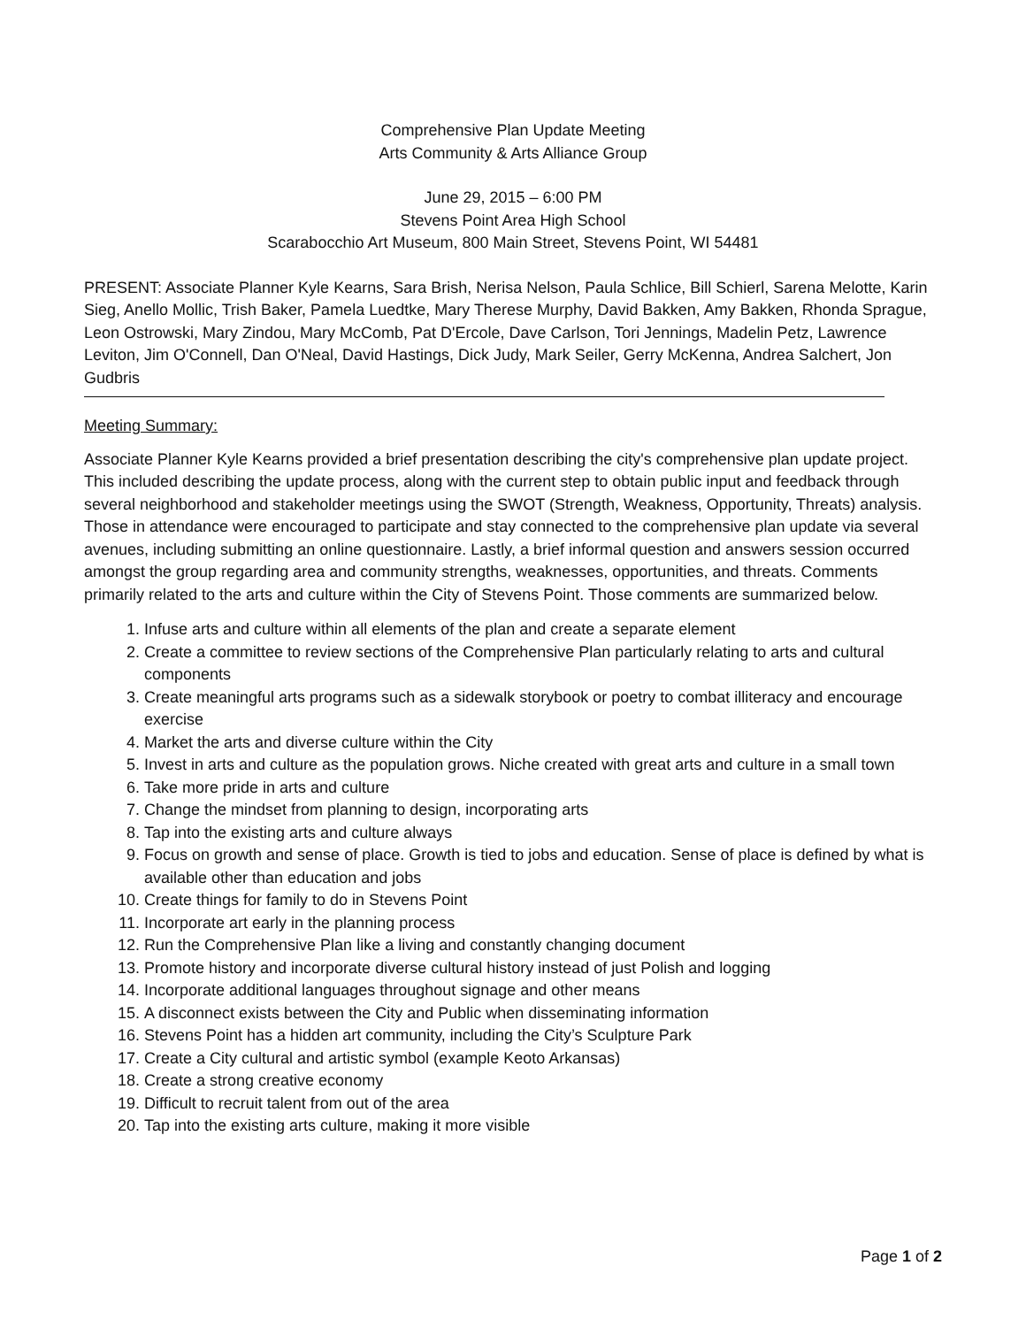Comprehensive Plan Update Meeting
Arts Community & Arts Alliance Group
June 29, 2015 – 6:00 PM
Stevens Point Area High School
Scarabocchio Art Museum, 800 Main Street, Stevens Point, WI 54481
PRESENT: Associate Planner Kyle Kearns, Sara Brish, Nerisa Nelson, Paula Schlice, Bill Schierl, Sarena Melotte, Karin Sieg, Anello Mollic, Trish Baker, Pamela Luedtke, Mary Therese Murphy, David Bakken, Amy Bakken, Rhonda Sprague, Leon Ostrowski, Mary Zindou, Mary McComb, Pat D'Ercole, Dave Carlson, Tori Jennings, Madelin Petz, Lawrence Leviton, Jim O'Connell, Dan O'Neal, David Hastings, Dick Judy, Mark Seiler, Gerry McKenna, Andrea Salchert, Jon Gudbris
Meeting Summary:
Associate Planner Kyle Kearns provided a brief presentation describing the city's comprehensive plan update project. This included describing the update process, along with the current step to obtain public input and feedback through several neighborhood and stakeholder meetings using the SWOT (Strength, Weakness, Opportunity, Threats) analysis. Those in attendance were encouraged to participate and stay connected to the comprehensive plan update via several avenues, including submitting an online questionnaire. Lastly, a brief informal question and answers session occurred amongst the group regarding area and community strengths, weaknesses, opportunities, and threats. Comments primarily related to the arts and culture within the City of Stevens Point. Those comments are summarized below.
1. Infuse arts and culture within all elements of the plan and create a separate element
2. Create a committee to review sections of the Comprehensive Plan particularly relating to arts and cultural components
3. Create meaningful arts programs such as a sidewalk storybook or poetry to combat illiteracy and encourage exercise
4. Market the arts and diverse culture within the City
5. Invest in arts and culture as the population grows. Niche created with great arts and culture in a small town
6. Take more pride in arts and culture
7. Change the mindset from planning to design, incorporating arts
8. Tap into the existing arts and culture always
9. Focus on growth and sense of place. Growth is tied to jobs and education. Sense of place is defined by what is available other than education and jobs
10. Create things for family to do in Stevens Point
11. Incorporate art early in the planning process
12. Run the Comprehensive Plan like a living and constantly changing document
13. Promote history and incorporate diverse cultural history instead of just Polish and logging
14. Incorporate additional languages throughout signage and other means
15. A disconnect exists between the City and Public when disseminating information
16. Stevens Point has a hidden art community, including the City’s Sculpture Park
17. Create a City cultural and artistic symbol (example Keoto Arkansas)
18. Create a strong creative economy
19. Difficult to recruit talent from out of the area
20. Tap into the existing arts culture, making it more visible
Page 1 of 2